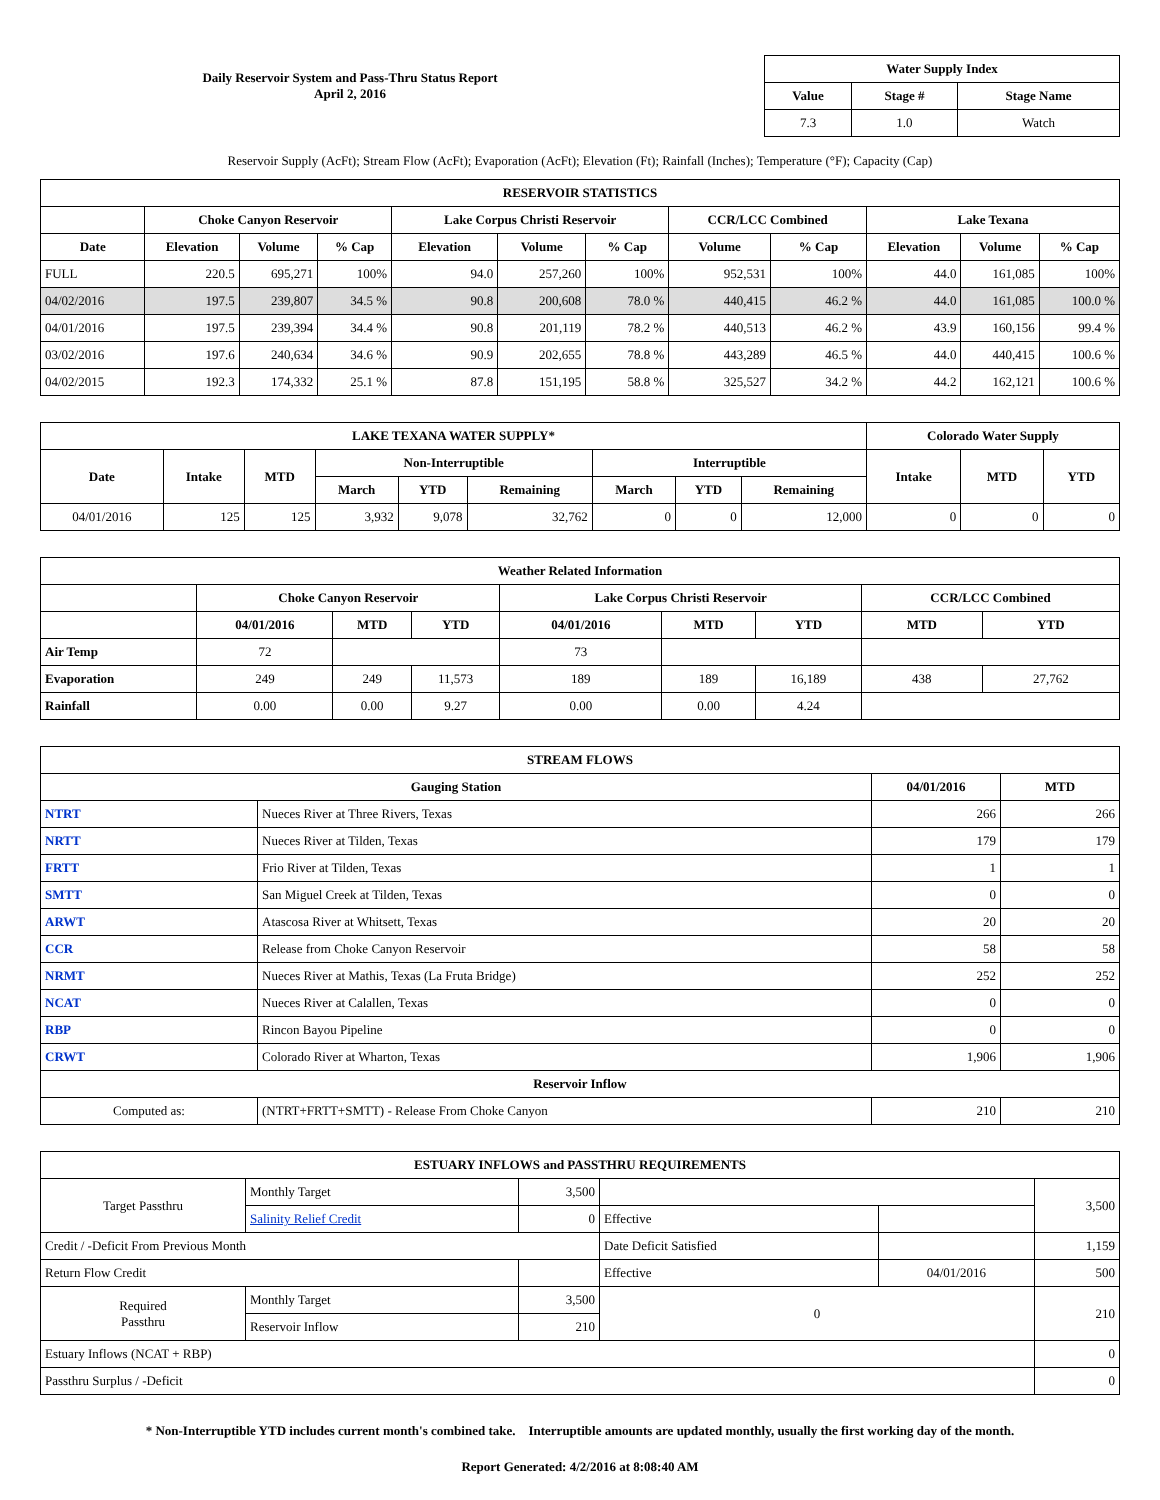Daily Reservoir System and Pass-Thru Status Report
April 2, 2016
| Water Supply Index | | |
| --- | --- | --- |
| Value | Stage # | Stage Name |
| 7.3 | 1.0 | Watch |
Reservoir Supply (AcFt); Stream Flow (AcFt); Evaporation (AcFt); Elevation (Ft); Rainfall (Inches); Temperature (°F); Capacity (Cap)
| RESERVOIR STATISTICS | | | | | | | | | | | |
| --- | --- | --- | --- | --- | --- | --- | --- | --- | --- | --- | --- |
| | Choke Canyon Reservoir | | | Lake Corpus Christi Reservoir | | | CCR/LCC Combined | | Lake Texana | | |
| Date | Elevation | Volume | % Cap | Elevation | Volume | % Cap | Volume | % Cap | Elevation | Volume | % Cap |
| FULL | 220.5 | 695,271 | 100% | 94.0 | 257,260 | 100% | 952,531 | 100% | 44.0 | 161,085 | 100% |
| 04/02/2016 | 197.5 | 239,807 | 34.5 % | 90.8 | 200,608 | 78.0 % | 440,415 | 46.2 % | 44.0 | 161,085 | 100.0 % |
| 04/01/2016 | 197.5 | 239,394 | 34.4 % | 90.8 | 201,119 | 78.2 % | 440,513 | 46.2 % | 43.9 | 160,156 | 99.4 % |
| 03/02/2016 | 197.6 | 240,634 | 34.6 % | 90.9 | 202,655 | 78.8 % | 443,289 | 46.5 % | 44.0 | 440,415 | 100.6 % |
| 04/02/2015 | 192.3 | 174,332 | 25.1 % | 87.8 | 151,195 | 58.8 % | 325,527 | 34.2 % | 44.2 | 162,121 | 100.6 % |
| LAKE TEXANA WATER SUPPLY* | | | | | | | | | Colorado Water Supply | | |
| --- | --- | --- | --- | --- | --- | --- | --- | --- | --- | --- | --- |
| Date | Intake | MTD | Non-Interruptible | | | Interruptible | | | Intake | MTD | YTD |
| | | | March | YTD | Remaining | March | YTD | Remaining | | | |
| 04/01/2016 | 125 | 125 | 3,932 | 9,078 | 32,762 | 0 | 0 | 12,000 | 0 | 0 | 0 |
| Weather Related Information | | | | | | | | |
| --- | --- | --- | --- | --- | --- | --- | --- | --- |
| | Choke Canyon Reservoir | | | Lake Corpus Christi Reservoir | | | CCR/LCC Combined | |
| | 04/01/2016 | MTD | YTD | 04/01/2016 | MTD | YTD | MTD | YTD |
| Air Temp | 72 | | | 73 | | | | |
| Evaporation | 249 | 249 | 11,573 | 189 | 189 | 16,189 | 438 | 27,762 |
| Rainfall | 0.00 | 0.00 | 9.27 | 0.00 | 0.00 | 4.24 | | |
| STREAM FLOWS | | | |
| --- | --- | --- | --- |
| Gauging Station | | 04/01/2016 | MTD |
| NTRT | Nueces River at Three Rivers, Texas | 266 | 266 |
| NRTT | Nueces River at Tilden, Texas | 179 | 179 |
| FRTT | Frio River at Tilden, Texas | 1 | 1 |
| SMTT | San Miguel Creek at Tilden, Texas | 0 | 0 |
| ARWT | Atascosa River at Whitsett, Texas | 20 | 20 |
| CCR | Release from Choke Canyon Reservoir | 58 | 58 |
| NRMT | Nueces River at Mathis, Texas (La Fruta Bridge) | 252 | 252 |
| NCAT | Nueces River at Calallen, Texas | 0 | 0 |
| RBP | Rincon Bayou Pipeline | 0 | 0 |
| CRWT | Colorado River at Wharton, Texas | 1,906 | 1,906 |
| Reservoir Inflow | | | |
| Computed as: | (NTRT+FRTT+SMTT) - Release From Choke Canyon | 210 | 210 |
| ESTUARY INFLOWS and PASSTHRU REQUIREMENTS | | | | | |
| --- | --- | --- | --- | --- | --- |
| Target Passthru | Monthly Target | 3,500 | | | 3,500 |
| | Salinity Relief Credit | 0 | Effective | | |
| Credit / -Deficit From Previous Month | | | Date Deficit Satisfied | | 1,159 |
| Return Flow Credit | | | Effective | 04/01/2016 | 500 |
| Required Passthru | Monthly Target | 3,500 | 0 | | 210 |
| | Reservoir Inflow | 210 | | | |
| Estuary Inflows (NCAT + RBP) | | | | | 0 |
| Passthru Surplus / -Deficit | | | | | 0 |
* Non-Interruptible YTD includes current month's combined take. Interruptible amounts are updated monthly, usually the first working day of the month.
Report Generated: 4/2/2016 at 8:08:40 AM